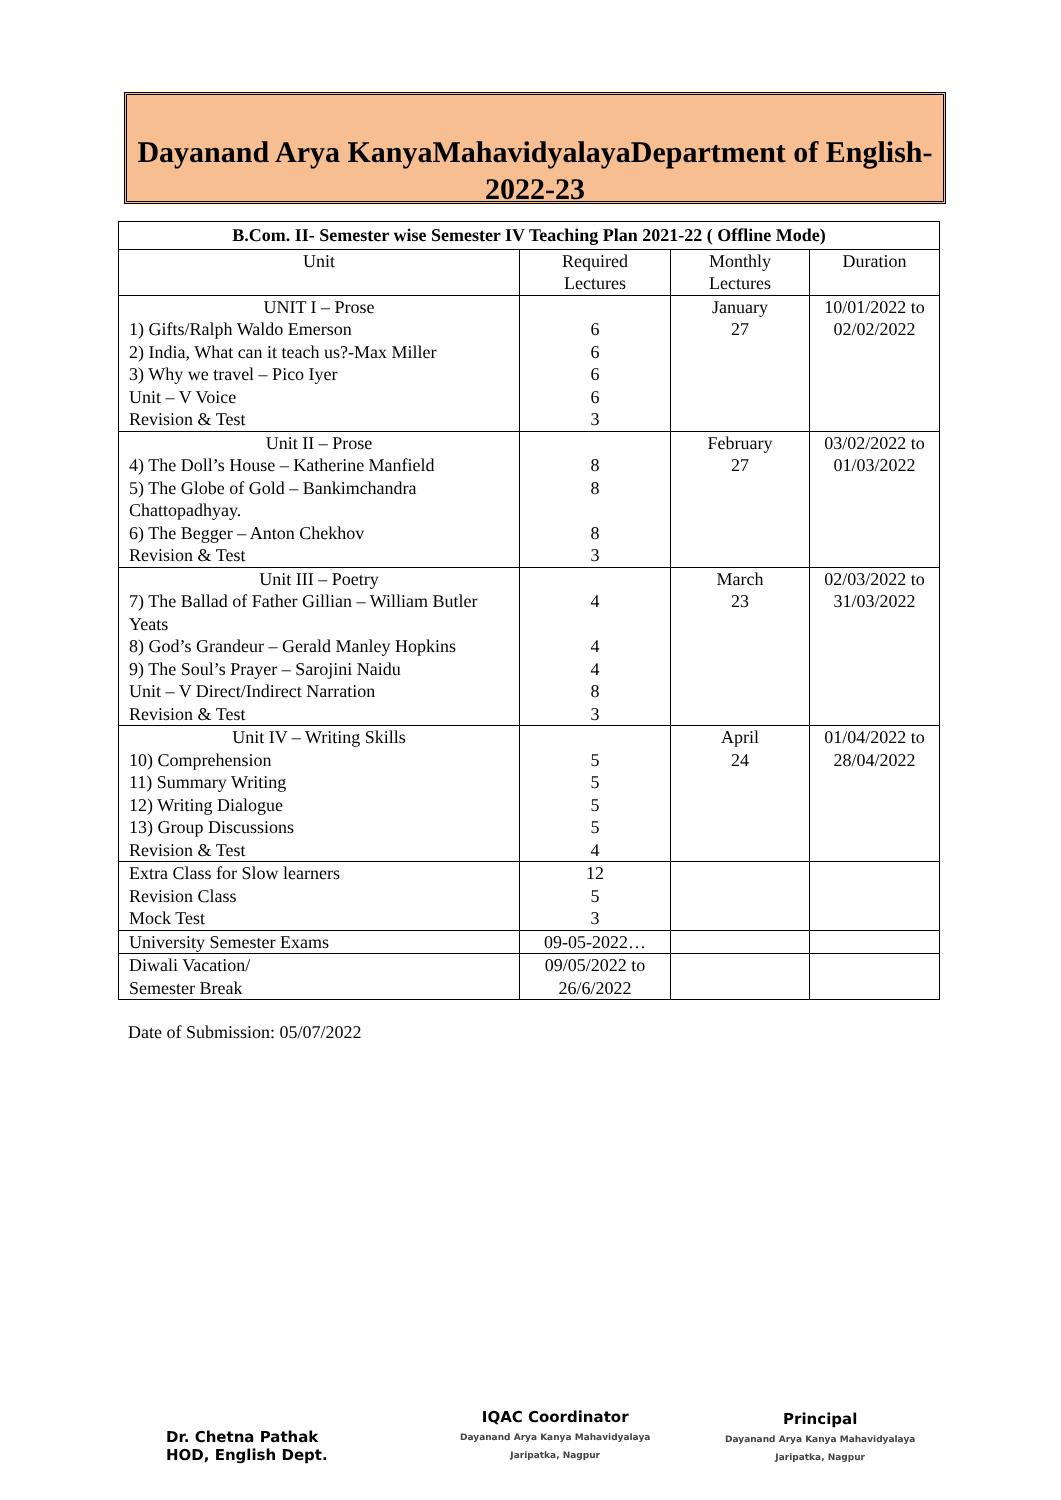Dayanand Arya KanyaMahavidyalayaDepartment of English-2022-23
| B.Com. II- Semester wise Semester IV Teaching Plan 2021-22 ( Offline Mode) | | | |
| --- | --- | --- | --- |
| Unit | Required Lectures | Monthly Lectures | Duration |
| UNIT I – Prose 1) Gifts/Ralph Waldo Emerson 2) India, What can it teach us?-Max Miller 3) Why we travel – Pico Iyer Unit – V Voice Revision & Test | 6 6 6 6 3 | January 27 | 10/01/2022 to 02/02/2022 |
| Unit II – Prose 4) The Doll’s House – Katherine Manfield 5) The Globe of Gold – Bankimchandra Chattopadhyay. 6) The Begger – Anton Chekhov Revision & Test | 8 8 8 3 | February 27 | 03/02/2022 to 01/03/2022 |
| Unit III – Poetry 7) The Ballad of Father Gillian – William Butler Yeats 8) God’s Grandeur – Gerald Manley Hopkins 9) The Soul’s Prayer – Sarojini Naidu Unit – V Direct/Indirect Narration Revision & Test | 4 4 4 8 3 | March 23 | 02/03/2022 to 31/03/2022 |
| Unit IV – Writing Skills 10) Comprehension 11) Summary Writing 12) Writing Dialogue 13) Group Discussions Revision & Test | 5 5 5 5 4 | April 24 | 01/04/2022 to 28/04/2022 |
| Extra Class for Slow learners Revision Class Mock Test | 12 5 3 | | |
| University Semester Exams | 09-05-2022… | | |
| Diwali Vacation/ Semester Break | 09/05/2022 to 26/6/2022 | | |
Date of Submission: 05/07/2022
Dr. Chetna Pathak
HOD, English Dept.
IQAC Coordinator
Dayanand Arya Kanya Mahavidyalaya
Jaripatka, Nagpur
Principal
Dayanand Arya Kanya Mahavidyalaya
Jaripatka, Nagpur